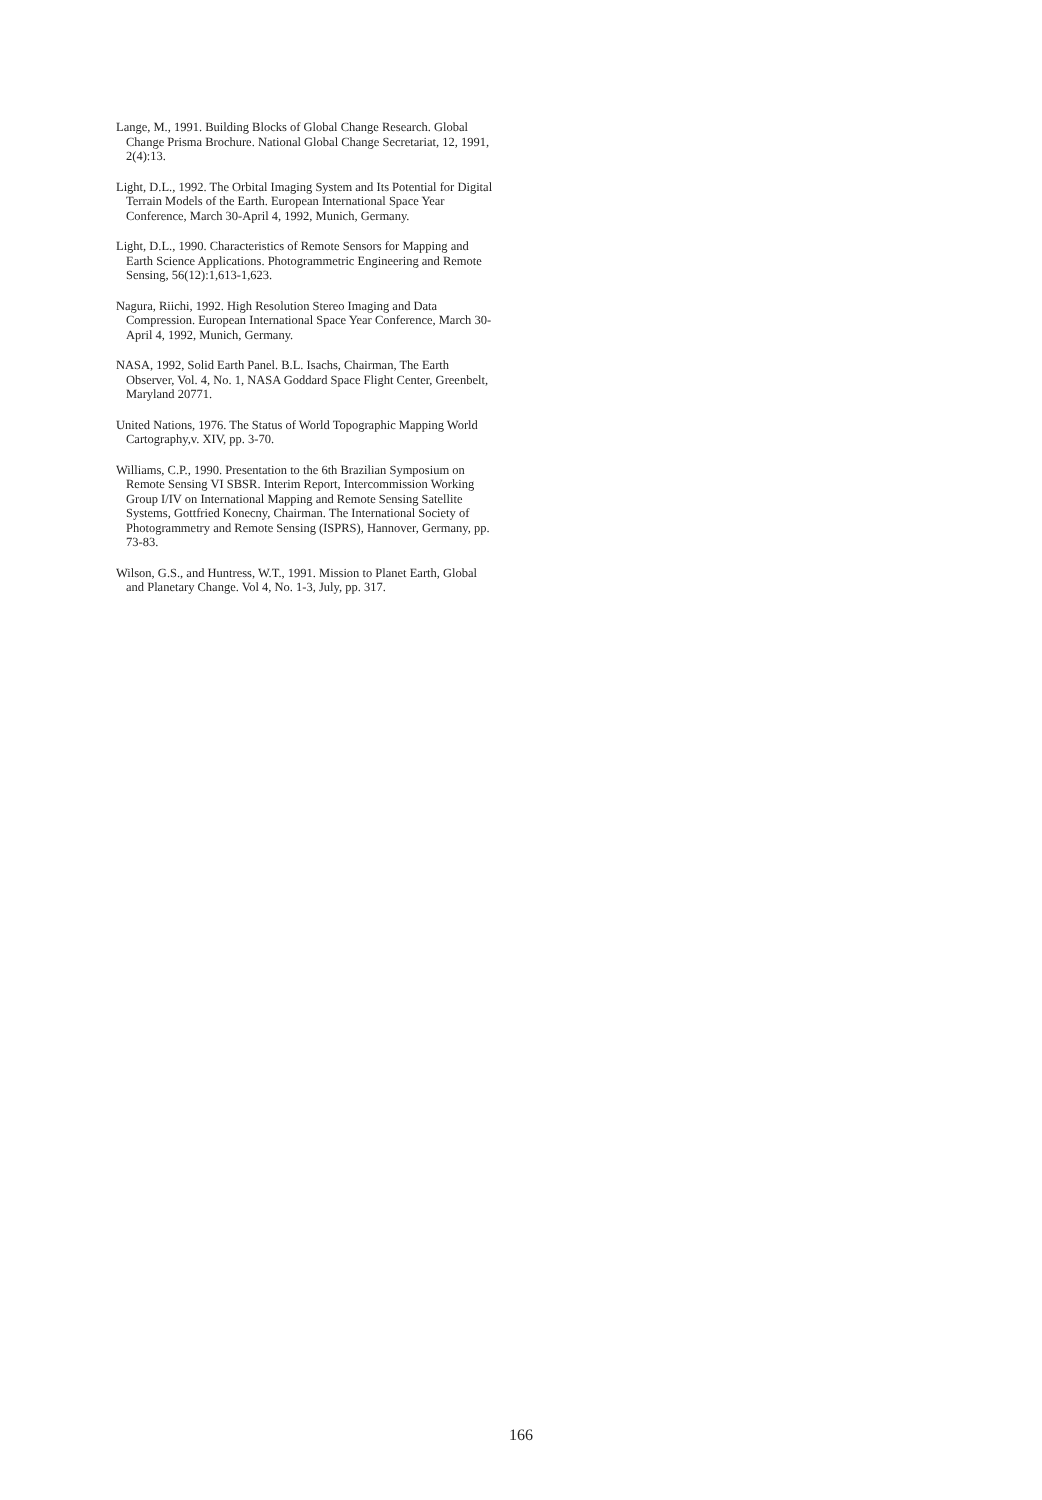Lange, M., 1991. Building Blocks of Global Change Research. Global Change Prisma Brochure. National Global Change Secretariat, 12, 1991, 2(4):13.
Light, D.L., 1992. The Orbital Imaging System and Its Potential for Digital Terrain Models of the Earth. European International Space Year Conference, March 30-April 4, 1992, Munich, Germany.
Light, D.L., 1990. Characteristics of Remote Sensors for Mapping and Earth Science Applications. Photogrammetric Engineering and Remote Sensing, 56(12):1,613-1,623.
Nagura, Riichi, 1992. High Resolution Stereo Imaging and Data Compression. European International Space Year Conference, March 30-April 4, 1992, Munich, Germany.
NASA, 1992, Solid Earth Panel. B.L. Isachs, Chairman, The Earth Observer, Vol. 4, No. 1, NASA Goddard Space Flight Center, Greenbelt, Maryland 20771.
United Nations, 1976. The Status of World Topographic Mapping World Cartography,v. XIV, pp. 3-70.
Williams, C.P., 1990. Presentation to the 6th Brazilian Symposium on Remote Sensing VI SBSR. Interim Report, Intercommission Working Group I/IV on International Mapping and Remote Sensing Satellite Systems, Gottfried Konecny, Chairman. The International Society of Photogrammetry and Remote Sensing (ISPRS), Hannover, Germany, pp. 73-83.
Wilson, G.S., and Huntress, W.T., 1991. Mission to Planet Earth, Global and Planetary Change. Vol 4, No. 1-3, July, pp. 317.
166